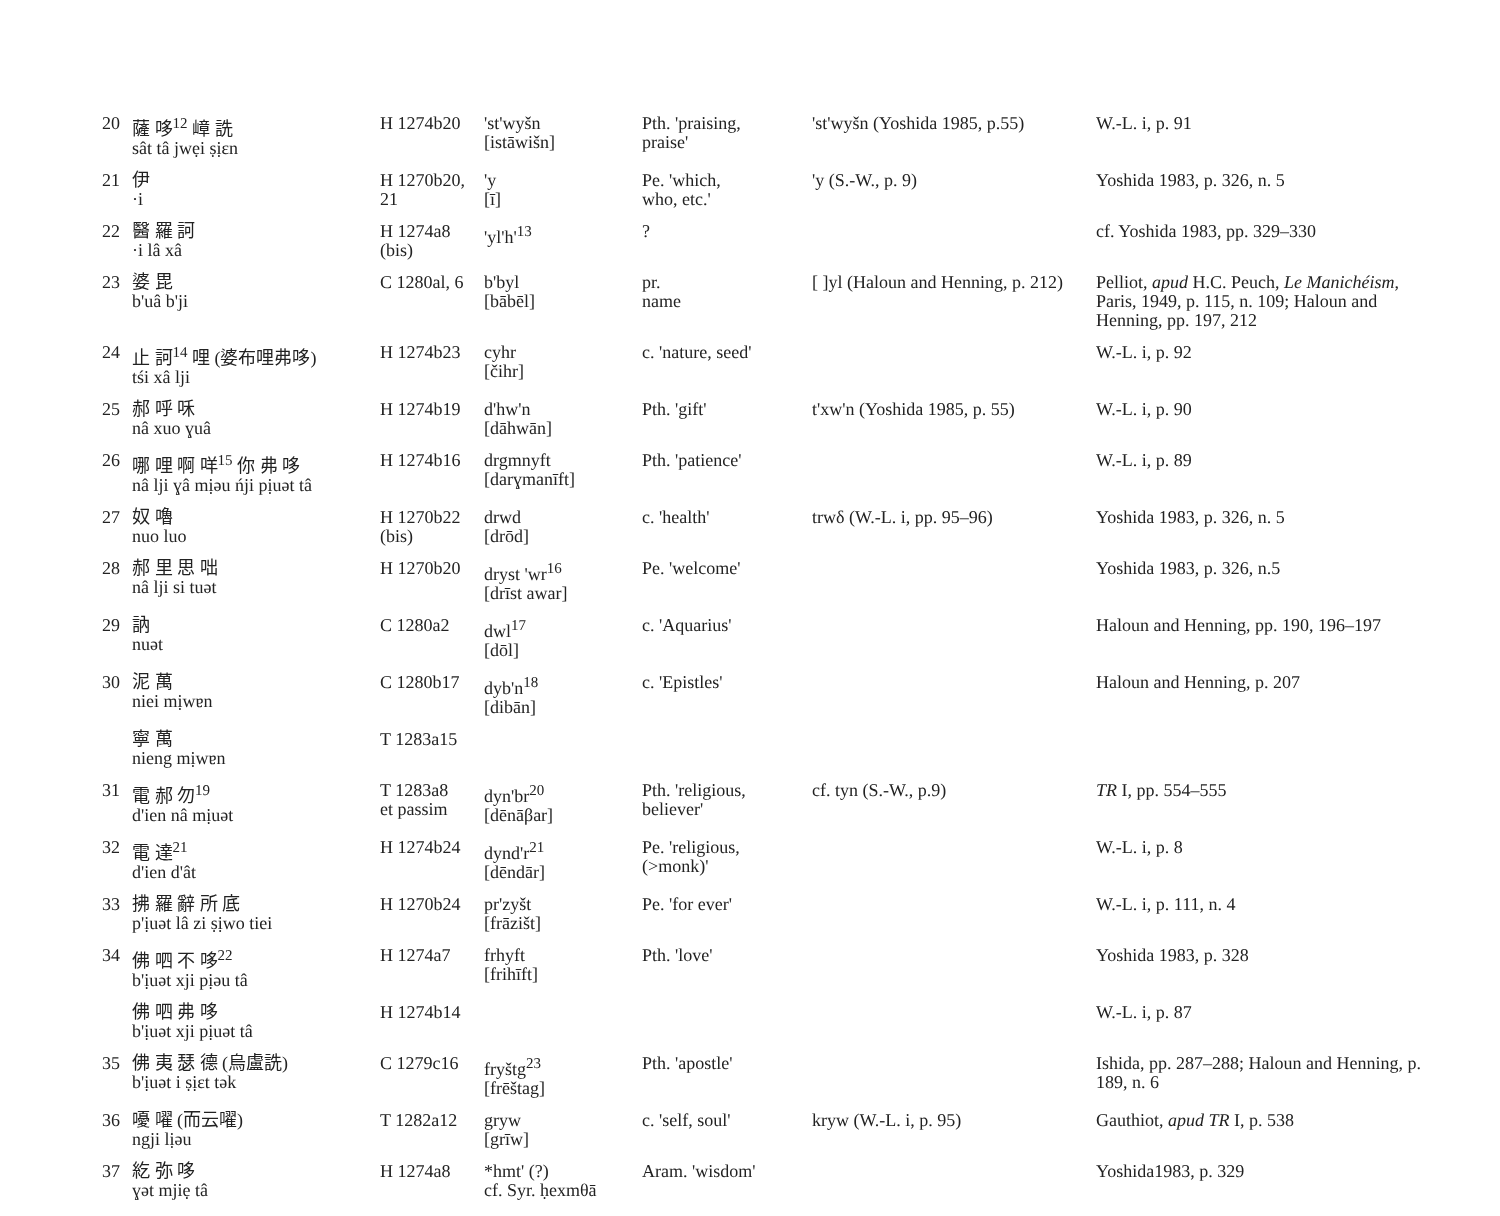| 20 | 薩 哆<sup>12</sup> 嶂 詵 sât tâ jwẹi ṣịɛn | H 1274b20 | 'st'wyšn [istāwišn] | Pth. 'praising, praise' | 'st'wyšn (Yoshida 1985, p.55) | W.-L. i, p. 91 |
| 21 | 伊 ·i | H 1270b20, 21 | 'y [ī] | Pe. 'which, who, etc.' | 'y (S.-W., p. 9) | Yoshida 1983, p. 326, n. 5 |
| 22 | 醫 羅 訶 ·i lâ xâ | H 1274a8 (bis) | 'yl'h'<sup>13</sup> | ? | | cf. Yoshida 1983, pp. 329–330 |
| 23 | 婆 毘 b'uâ b'ji | C 1280al, 6 | b'byl [bābēl] | pr. name | [ ]yl (Haloun and Henning, p. 212) | Pelliot, apud H.C. Peuch, Le Manichéism , Paris, 1949, p. 115, n. 109; Haloun and Henning, pp. 197, 212 |
| 24 | 止 訶<sup>14</sup> 哩 (婆布哩弗哆) tśi xâ lji | H 1274b23 | cyhr [čihr] | c. 'nature, seed' | | W.-L. i, p. 92 |
| 25 | 郝 呼 咊 nâ xuo ɣuâ | H 1274b19 | d'hw'n [dāhwān] | Pth. 'gift' | t'xw'n (Yoshida 1985, p. 55) | W.-L. i, p. 90 |
| 26 | 哪 哩 啊 咩<sup>15</sup> 你 弗 哆 nâ lji ɣâ mịəu ńji pịuət tâ | H 1274b16 | drgmnyft [darɣmanīft] | Pth. 'patience' | | W.-L. i, p. 89 |
| 27 | 奴 嚕 nuo luo | H 1270b22 (bis) | drwd [drōd] | c. 'health' | trwδ (W.-L. i, pp. 95–96) | Yoshida 1983, p. 326, n. 5 |
| 28 | 郝 里 思 咄 nâ lji si tuət | H 1270b20 | dryst 'wr<sup>16</sup> [drīst awar] | Pe. 'welcome' | | Yoshida 1983, p. 326, n.5 |
| 29 | 訥 nuət | C 1280a2 | dwl<sup>17</sup> [dōl] | c. 'Aquarius' | | Haloun and Henning, pp. 190, 196–197 |
| 30 | 泥 萬 niei mịwɐn | C 1280b17 | dyb'n<sup>18</sup> [dibān] | c. 'Epistles' | | Haloun and Henning, p. 207 |
| | 寧 萬 nieng mịwɐn | T 1283a15 | | | | |
| 31 | 電 郝 勿<sup>19</sup> d'ien nâ mịuət | T 1283a8 et passim | dyn'br<sup>20</sup> [dēnāβar] | Pth. 'religious, believer' | cf. tyn (S.-W., p.9) | TR I, pp. 554–555 |
| 32 | 電 達<sup>21</sup> d'ien d'ât | H 1274b24 | dynd'r<sup>21</sup> [dēndār] | Pe. 'religious, (>monk)' | | W.-L. i, p. 8 |
| 33 | 拂 羅 辭 所 底 p'ịuət lâ zi ṣịwo tiei | H 1270b24 | pr'zyšt [frāzišt] | Pe. 'for ever' | | W.-L. i, p. 111, n. 4 |
| 34 | 佛 呬 不 哆<sup>22</sup> b'ịuət xji pịəu tâ | H 1274a7 | frhyft [frihīft] | Pth. 'love' | | Yoshida 1983, p. 328 |
| | 佛 呬 弗 哆 b'ịuət xji pịuət tâ | H 1274b14 | | | | W.-L. i, p. 87 |
| 35 | 佛 夷 瑟 德 (烏盧詵) b'ịuət i ṣịɛt tək | C 1279c16 | fryštg<sup>23</sup> [frēštag] | Pth. 'apostle' | | Ishida, pp. 287–288; Haloun and Henning, p. 189, n. 6 |
| 36 | 嚘 嚁 (而云嚁) ngji lịəu | T 1282a12 | gryw [grīw] | c. 'self, soul' | kryw (W.-L. i, p. 95) | Gauthiot, apud TR I, p. 538 |
| 37 | 紇 弥 哆 ɣət mjiẹ tâ | H 1274a8 | *hmt' (?) cf. Syr. ḥexmθā | Aram. 'wisdom' | | Yoshida1983, p. 329 |